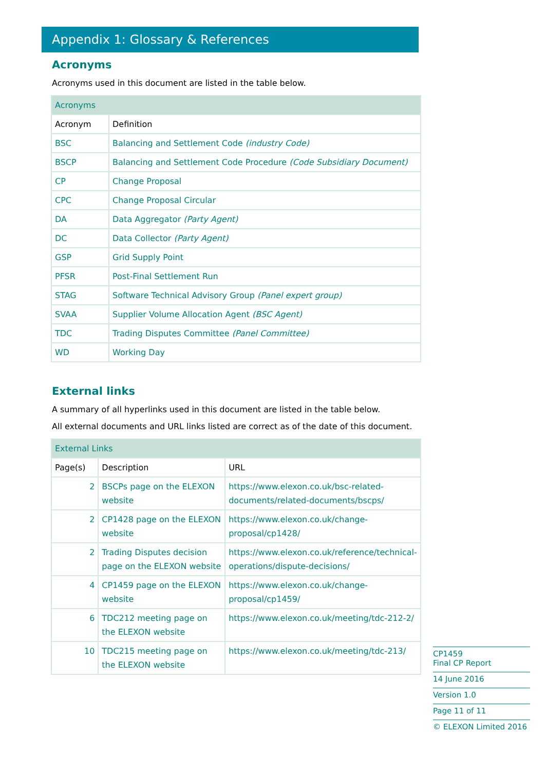Appendix 1: Glossary & References
Acronyms
Acronyms used in this document are listed in the table below.
| Acronyms | |
| Acronym | Definition |
| BSC | Balancing and Settlement Code (industry Code) |
| BSCP | Balancing and Settlement Code Procedure (Code Subsidiary Document) |
| CP | Change Proposal |
| CPC | Change Proposal Circular |
| DA | Data Aggregator (Party Agent) |
| DC | Data Collector (Party Agent) |
| GSP | Grid Supply Point |
| PFSR | Post-Final Settlement Run |
| STAG | Software Technical Advisory Group (Panel expert group) |
| SVAA | Supplier Volume Allocation Agent (BSC Agent) |
| TDC | Trading Disputes Committee (Panel Committee) |
| WD | Working Day |
External links
A summary of all hyperlinks used in this document are listed in the table below.
All external documents and URL links listed are correct as of the date of this document.
| External Links | | |
| Page(s) | Description | URL |
| 2 | BSCPs page on the ELEXON website | https://www.elexon.co.uk/bsc-related-documents/related-documents/bscps/ |
| 2 | CP1428 page on the ELEXON website | https://www.elexon.co.uk/change-proposal/cp1428/ |
| 2 | Trading Disputes decision page on the ELEXON website | https://www.elexon.co.uk/reference/technical-operations/dispute-decisions/ |
| 4 | CP1459 page on the ELEXON website | https://www.elexon.co.uk/change-proposal/cp1459/ |
| 6 | TDC212 meeting page on the ELEXON website | https://www.elexon.co.uk/meeting/tdc-212-2/ |
| 10 | TDC215 meeting page on the ELEXON website | https://www.elexon.co.uk/meeting/tdc-213/ |
CP1459
Final CP Report
14 June 2016
Version 1.0
Page 11 of 11
© ELEXON Limited 2016